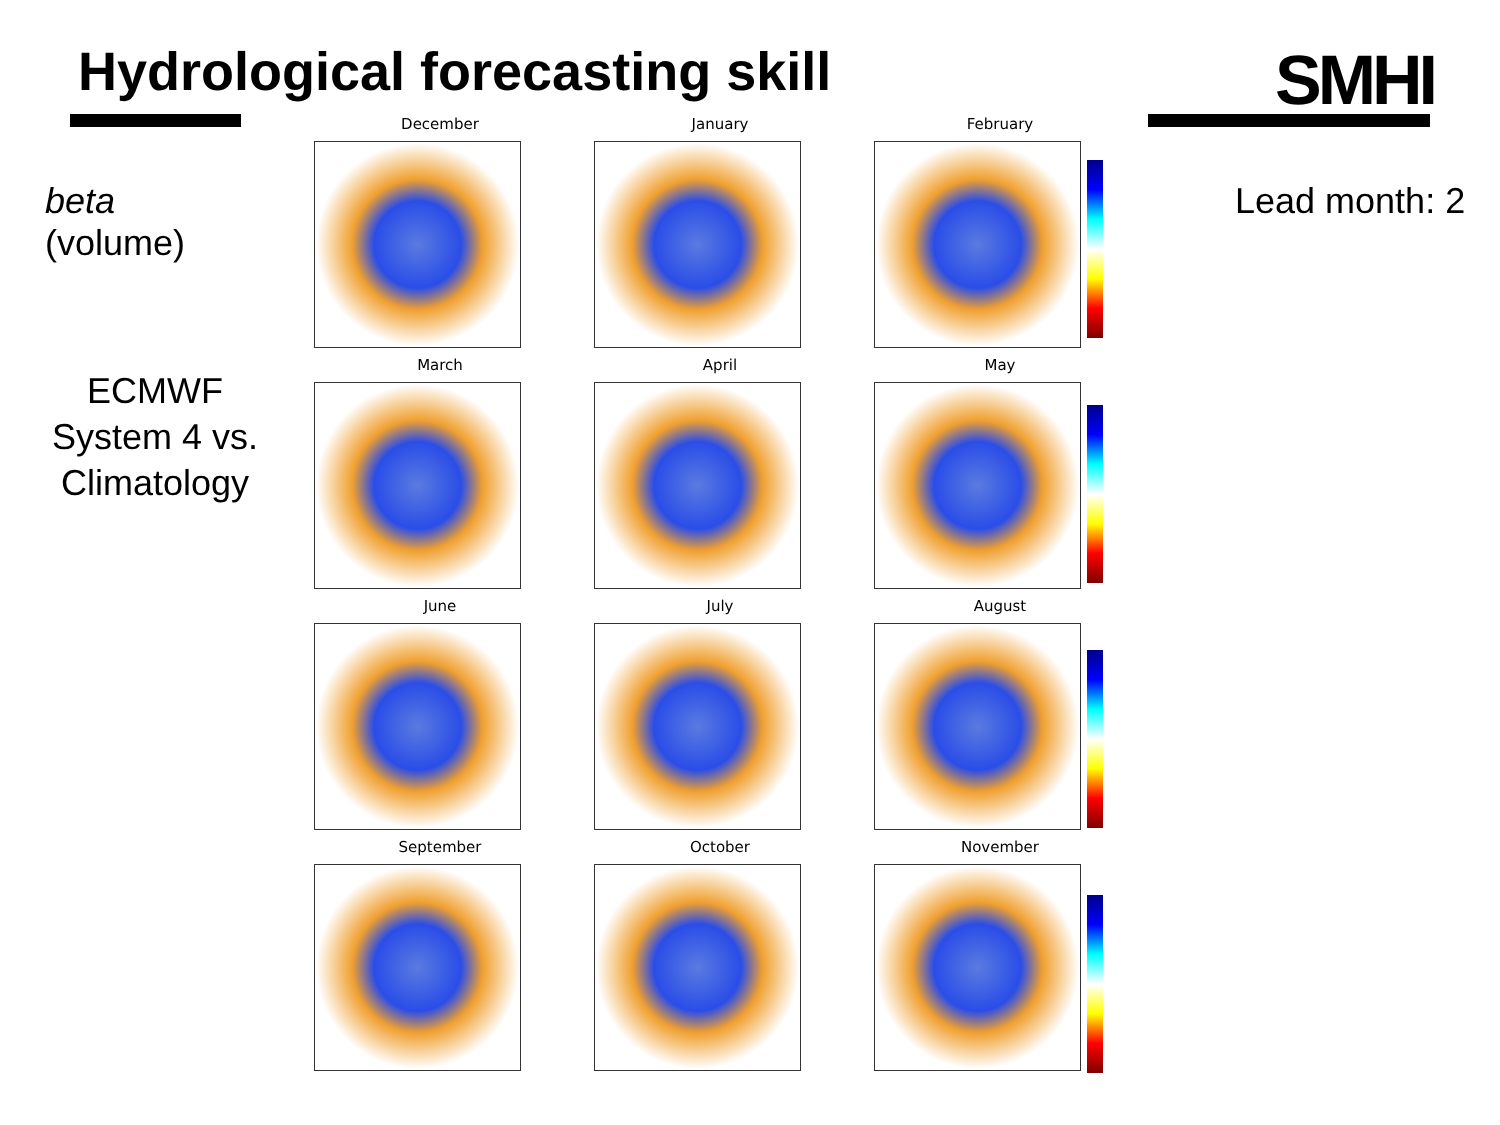Hydrological forecasting skill SMHI
beta
(volume)
ECMWF System 4 vs. Climatology
Lead month: 2
December
January
February
March
April
May
June
July
August
September
October
November